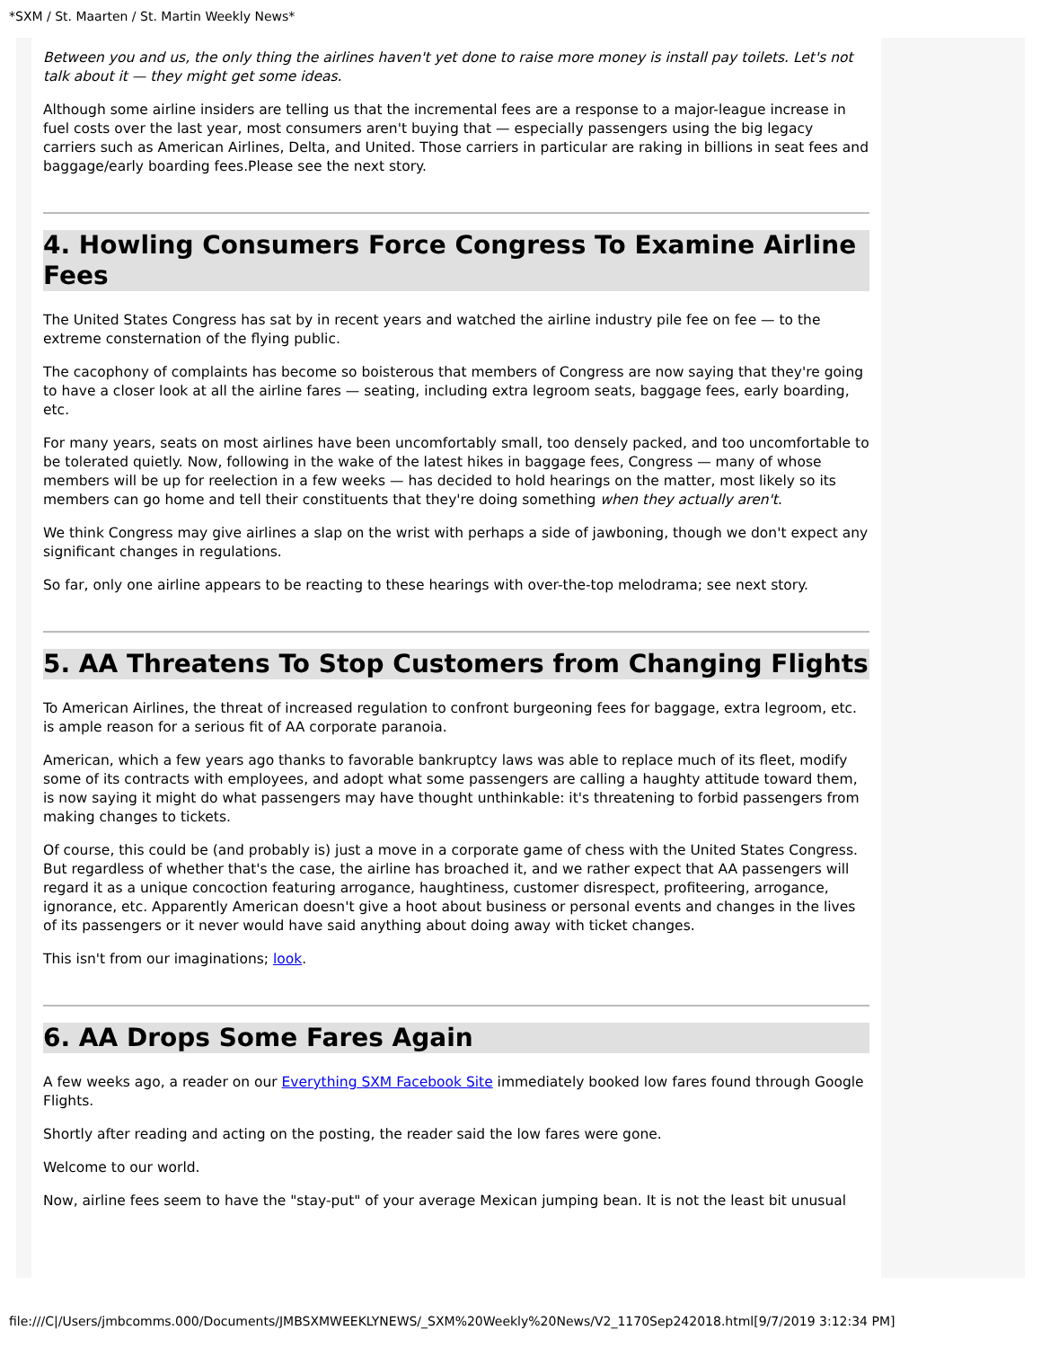*SXM / St. Maarten / St. Martin Weekly News*
Between you and us, the only thing the airlines haven't yet done to raise more money is install pay toilets. Let's not talk about it — they might get some ideas.
Although some airline insiders are telling us that the incremental fees are a response to a major-league increase in fuel costs over the last year, most consumers aren't buying that — especially passengers using the big legacy carriers such as American Airlines, Delta, and United. Those carriers in particular are raking in billions in seat fees and baggage/early boarding fees.Please see the next story.
4. Howling Consumers Force Congress To Examine Airline Fees
The United States Congress has sat by in recent years and watched the airline industry pile fee on fee — to the extreme consternation of the flying public.
The cacophony of complaints has become so boisterous that members of Congress are now saying that they're going to have a closer look at all the airline fares — seating, including extra legroom seats, baggage fees, early boarding, etc.
For many years, seats on most airlines have been uncomfortably small, too densely packed, and too uncomfortable to be tolerated quietly. Now, following in the wake of the latest hikes in baggage fees, Congress — many of whose members will be up for reelection in a few weeks — has decided to hold hearings on the matter, most likely so its members can go home and tell their constituents that they're doing something when they actually aren't.
We think Congress may give airlines a slap on the wrist with perhaps a side of jawboning, though we don't expect any significant changes in regulations.
So far, only one airline appears to be reacting to these hearings with over-the-top melodrama; see next story.
5. AA Threatens To Stop Customers from Changing Flights
To American Airlines, the threat of increased regulation to confront burgeoning fees for baggage, extra legroom, etc. is ample reason for a serious fit of AA corporate paranoia.
American, which a few years ago thanks to favorable bankruptcy laws was able to replace much of its fleet, modify some of its contracts with employees, and adopt what some passengers are calling a haughty attitude toward them, is now saying it might do what passengers may have thought unthinkable: it's threatening to forbid passengers from making changes to tickets.
Of course, this could be (and probably is) just a move in a corporate game of chess with the United States Congress. But regardless of whether that's the case, the airline has broached it, and we rather expect that AA passengers will regard it as a unique concoction featuring arrogance, haughtiness, customer disrespect, profiteering, arrogance, ignorance, etc. Apparently American doesn't give a hoot about business or personal events and changes in the lives of its passengers or it never would have said anything about doing away with ticket changes.
This isn't from our imaginations; look.
6. AA Drops Some Fares Again
A few weeks ago, a reader on our Everything SXM Facebook Site immediately booked low fares found through Google Flights.
Shortly after reading and acting on the posting, the reader said the low fares were gone.
Welcome to our world.
Now, airline fees seem to have the "stay-put" of your average Mexican jumping bean. It is not the least bit unusual
file:///C|/Users/jmbcomms.000/Documents/JMBSXMWEEKLYNEWS/_SXM%20Weekly%20News/V2_1170Sep242018.html[9/7/2019 3:12:34 PM]